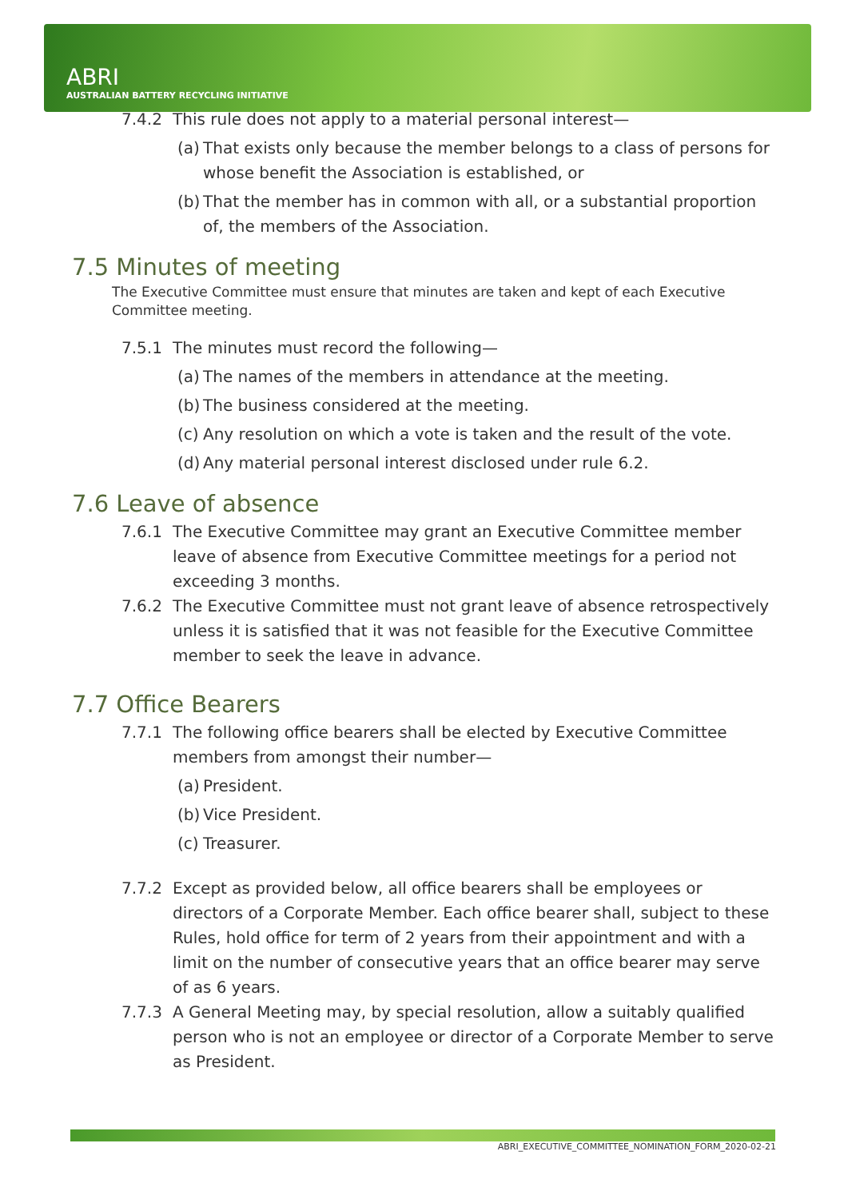ABRI
AUSTRALIAN BATTERY RECYCLING INITIATIVE
7.4.2 This rule does not apply to a material personal interest—
(a) That exists only because the member belongs to a class of persons for whose benefit the Association is established, or
(b) That the member has in common with all, or a substantial proportion of, the members of the Association.
7.5 Minutes of meeting
The Executive Committee must ensure that minutes are taken and kept of each Executive Committee meeting.
7.5.1 The minutes must record the following—
(a) The names of the members in attendance at the meeting.
(b) The business considered at the meeting.
(c) Any resolution on which a vote is taken and the result of the vote.
(d) Any material personal interest disclosed under rule 6.2.
7.6 Leave of absence
7.6.1 The Executive Committee may grant an Executive Committee member leave of absence from Executive Committee meetings for a period not exceeding 3 months.
7.6.2 The Executive Committee must not grant leave of absence retrospectively unless it is satisfied that it was not feasible for the Executive Committee member to seek the leave in advance.
7.7 Office Bearers
7.7.1 The following office bearers shall be elected by Executive Committee members from amongst their number—
(a) President.
(b) Vice President.
(c) Treasurer.
7.7.2 Except as provided below, all office bearers shall be employees or directors of a Corporate Member. Each office bearer shall, subject to these Rules, hold office for term of 2 years from their appointment and with a limit on the number of consecutive years that an office bearer may serve of as 6 years.
7.7.3 A General Meeting may, by special resolution, allow a suitably qualified person who is not an employee or director of a Corporate Member to serve as President.
ABRI_EXECUTIVE_COMMITTEE_NOMINATION_FORM_2020-02-21